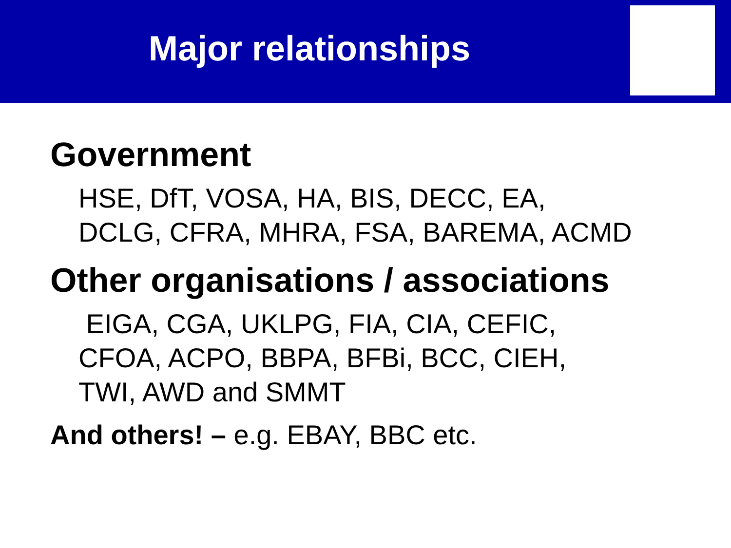Major relationships
Government
HSE, DfT, VOSA, HA, BIS, DECC, EA,
DCLG, CFRA, MHRA, FSA, BAREMA, ACMD
Other organisations / associations
EIGA, CGA, UKLPG, FIA, CIA, CEFIC,
CFOA, ACPO, BBPA, BFBi, BCC, CIEH,
TWI, AWD and SMMT
And others! – e.g. EBAY, BBC etc.